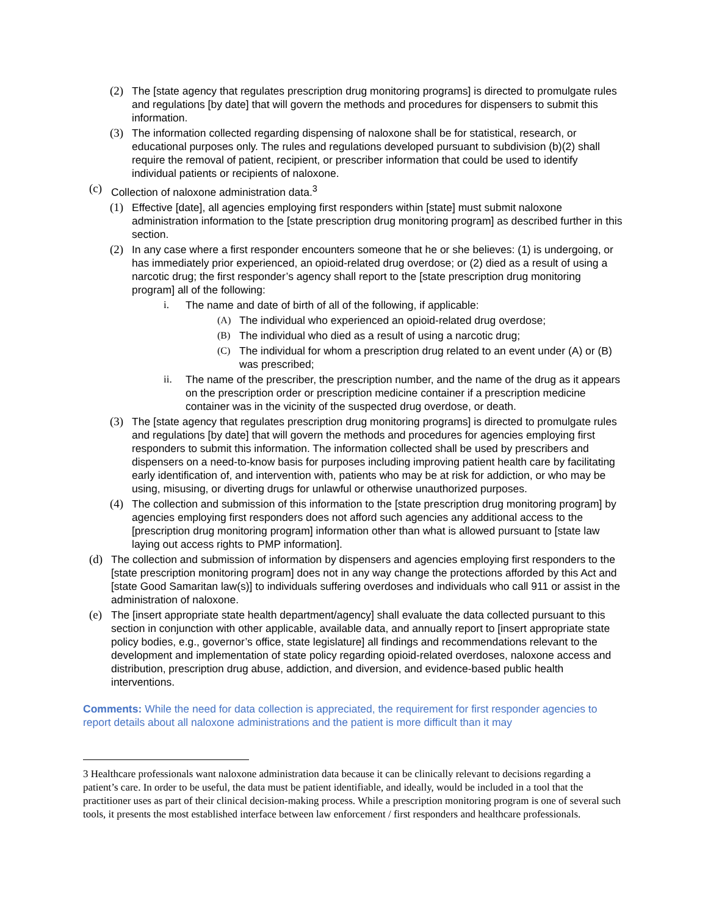(2) The [state agency that regulates prescription drug monitoring programs] is directed to promulgate rules and regulations [by date] that will govern the methods and procedures for dispensers to submit this information.
(3) The information collected regarding dispensing of naloxone shall be for statistical, research, or educational purposes only. The rules and regulations developed pursuant to subdivision (b)(2) shall require the removal of patient, recipient, or prescriber information that could be used to identify individual patients or recipients of naloxone.
(c) Collection of naloxone administration data.<sup>3</sup>
(1) Effective [date], all agencies employing first responders within [state] must submit naloxone administration information to the [state prescription drug monitoring program] as described further in this section.
(2) In any case where a first responder encounters someone that he or she believes: (1) is undergoing, or has immediately prior experienced, an opioid-related drug overdose; or (2) died as a result of using a narcotic drug; the first responder’s agency shall report to the [state prescription drug monitoring program] all of the following:
i. The name and date of birth of all of the following, if applicable:
(A) The individual who experienced an opioid-related drug overdose;
(B) The individual who died as a result of using a narcotic drug;
(C) The individual for whom a prescription drug related to an event under (A) or (B) was prescribed;
ii. The name of the prescriber, the prescription number, and the name of the drug as it appears on the prescription order or prescription medicine container if a prescription medicine container was in the vicinity of the suspected drug overdose, or death.
(3) The [state agency that regulates prescription drug monitoring programs] is directed to promulgate rules and regulations [by date] that will govern the methods and procedures for agencies employing first responders to submit this information. The information collected shall be used by prescribers and dispensers on a need-to-know basis for purposes including improving patient health care by facilitating early identification of, and intervention with, patients who may be at risk for addiction, or who may be using, misusing, or diverting drugs for unlawful or otherwise unauthorized purposes.
(4) The collection and submission of this information to the [state prescription drug monitoring program] by agencies employing first responders does not afford such agencies any additional access to the [prescription drug monitoring program] information other than what is allowed pursuant to [state law laying out access rights to PMP information].
(d) The collection and submission of information by dispensers and agencies employing first responders to the [state prescription monitoring program] does not in any way change the protections afforded by this Act and [state Good Samaritan law(s)] to individuals suffering overdoses and individuals who call 911 or assist in the administration of naloxone.
(e) The [insert appropriate state health department/agency] shall evaluate the data collected pursuant to this section in conjunction with other applicable, available data, and annually report to [insert appropriate state policy bodies, e.g., governor’s office, state legislature] all findings and recommendations relevant to the development and implementation of state policy regarding opioid-related overdoses, naloxone access and distribution, prescription drug abuse, addiction, and diversion, and evidence-based public health interventions.
Comments: While the need for data collection is appreciated, the requirement for first responder agencies to report details about all naloxone administrations and the patient is more difficult than it may
3 Healthcare professionals want naloxone administration data because it can be clinically relevant to decisions regarding a patient’s care. In order to be useful, the data must be patient identifiable, and ideally, would be included in a tool that the practitioner uses as part of their clinical decision-making process. While a prescription monitoring program is one of several such tools, it presents the most established interface between law enforcement / first responders and healthcare professionals.